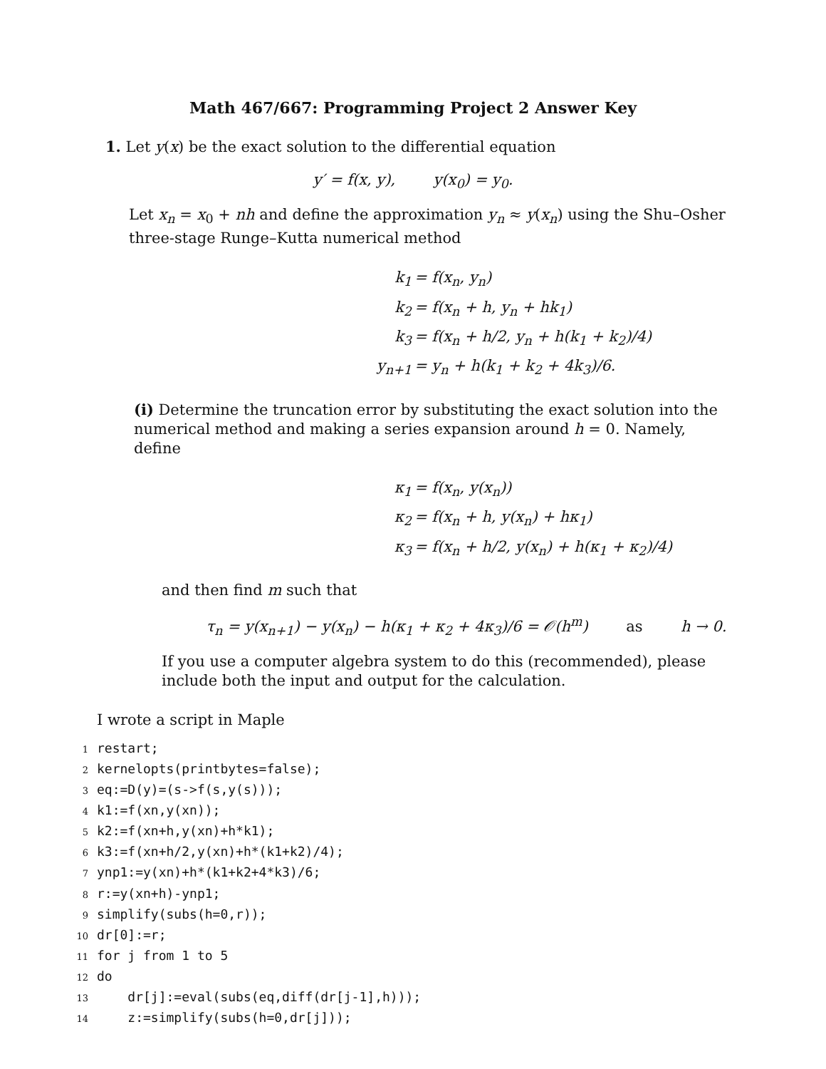Math 467/667: Programming Project 2 Answer Key
1. Let y(x) be the exact solution to the differential equation
y′ = f(x, y), y(x<sub>0</sub>) = y<sub>0</sub>.
Let x<sub>n</sub> = x<sub>0</sub> + nh and define the approximation y<sub>n</sub> ≈ y(x<sub>n</sub>) using the Shu–Osher three-stage Runge–Kutta numerical method
k<sub>1</sub> = f(x<sub>n</sub>, y<sub>n</sub>)
k<sub>2</sub> = f(x<sub>n</sub> + h, y<sub>n</sub> + hk<sub>1</sub>)
k<sub>3</sub> = f(x<sub>n</sub> + h/2, y<sub>n</sub> + h(k<sub>1</sub> + k<sub>2</sub>)/4)
y<sub>n+1</sub> = y<sub>n</sub> + h(k<sub>1</sub> + k<sub>2</sub> + 4k<sub>3</sub>)/6.
(i) Determine the truncation error by substituting the exact solution into the numerical method and making a series expansion around h = 0. Namely, define
κ<sub>1</sub> = f(x<sub>n</sub>, y(x<sub>n</sub>))
κ<sub>2</sub> = f(x<sub>n</sub> + h, y(x<sub>n</sub>) + hκ<sub>1</sub>)
κ<sub>3</sub> = f(x<sub>n</sub> + h/2, y(x<sub>n</sub>) + h(κ<sub>1</sub> + κ<sub>2</sub>)/4)
and then find m such that
τ<sub>n</sub> = y(x<sub>n+1</sub>) − y(x<sub>n</sub>) − h(κ<sub>1</sub> + κ<sub>2</sub> + 4κ<sub>3</sub>)/6 = 𝒪(h<sup>m</sup>) as h → 0.
If you use a computer algebra system to do this (recommended), please include both the input and output for the calculation.
I wrote a script in Maple
1restart;
2kernelopts(printbytes=false);
3eq:=D(y)=(s->f(s,y(s)));
4k1:=f(xn,y(xn));
5k2:=f(xn+h,y(xn)+h*k1);
6k3:=f(xn+h/2,y(xn)+h*(k1+k2)/4);
7ynp1:=y(xn)+h*(k1+k2+4*k3)/6;
8r:=y(xn+h)-ynp1;
9simplify(subs(h=0,r));
10dr[0]:=r;
11for j from 1 to 5
12do
13    dr[j]:=eval(subs(eq,diff(dr[j-1],h)));
14    z:=simplify(subs(h=0,dr[j]));